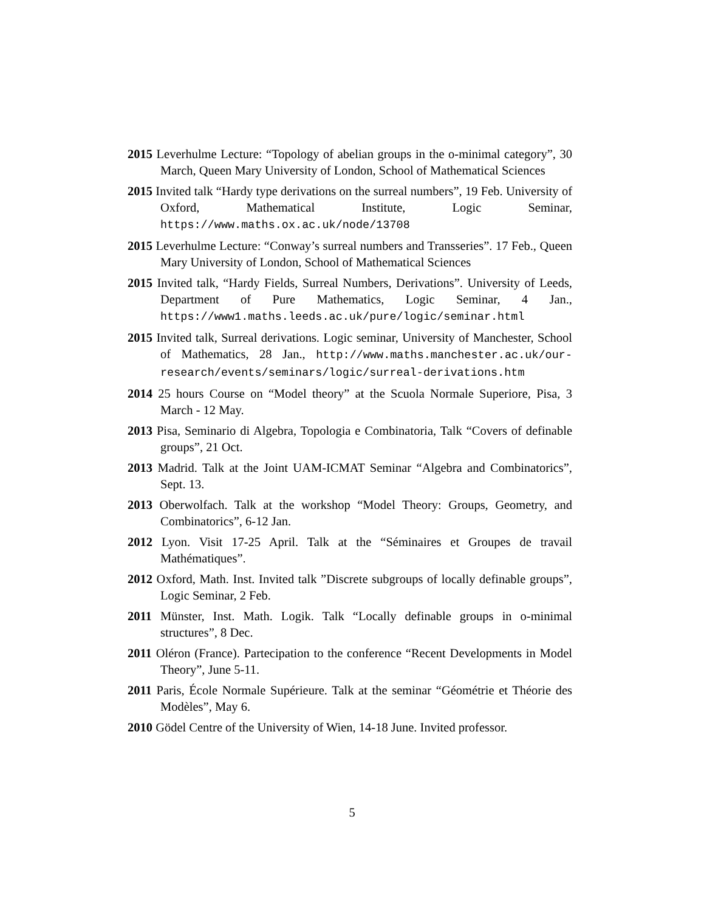2015 Leverhulme Lecture: “Topology of abelian groups in the o-minimal category”, 30 March, Queen Mary University of London, School of Mathematical Sciences
2015 Invited talk “Hardy type derivations on the surreal numbers”, 19 Feb. University of Oxford, Mathematical Institute, Logic Seminar, https://www.maths.ox.ac.uk/node/13708
2015 Leverhulme Lecture: “Conway’s surreal numbers and Transseries”. 17 Feb., Queen Mary University of London, School of Mathematical Sciences
2015 Invited talk, “Hardy Fields, Surreal Numbers, Derivations”. University of Leeds, Department of Pure Mathematics, Logic Seminar, 4 Jan., https://www1.maths.leeds.ac.uk/pure/logic/seminar.html
2015 Invited talk, Surreal derivations. Logic seminar, University of Manchester, School of Mathematics, 28 Jan., http://www.maths.manchester.ac.uk/our-research/events/seminars/logic/surreal-derivations.htm
2014 25 hours Course on “Model theory” at the Scuola Normale Superiore, Pisa, 3 March - 12 May.
2013 Pisa, Seminario di Algebra, Topologia e Combinatoria, Talk “Covers of definable groups”, 21 Oct.
2013 Madrid. Talk at the Joint UAM-ICMAT Seminar “Algebra and Combinatorics”, Sept. 13.
2013 Oberwolfach. Talk at the workshop “Model Theory: Groups, Geometry, and Combinatorics”, 6-12 Jan.
2012 Lyon. Visit 17-25 April. Talk at the “Séminaires et Groupes de travail Mathématiques”.
2012 Oxford, Math. Inst. Invited talk ”Discrete subgroups of locally definable groups”, Logic Seminar, 2 Feb.
2011 Münster, Inst. Math. Logik. Talk “Locally definable groups in o-minimal structures”, 8 Dec.
2011 Oléron (France). Partecipation to the conference “Recent Developments in Model Theory”, June 5-11.
2011 Paris, École Normale Supérieure. Talk at the seminar “Géométrie et Théorie des Modèles”, May 6.
2010 Gödel Centre of the University of Wien, 14-18 June. Invited professor.
5